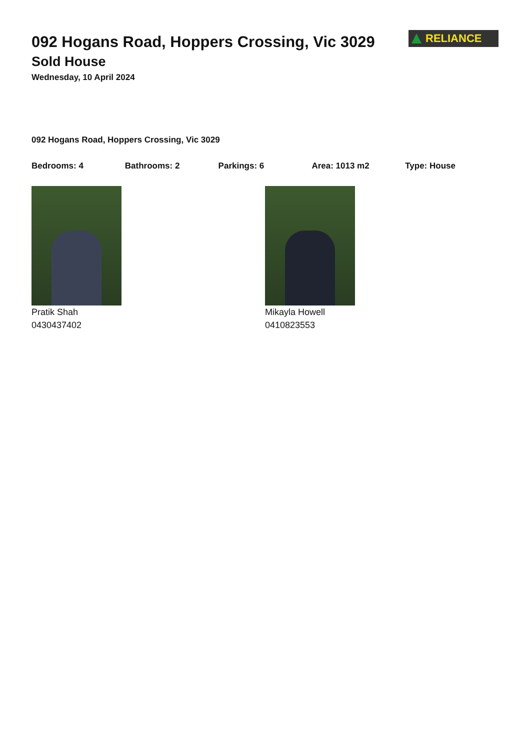092 Hogans Road, Hoppers Crossing, Vic 3029
Sold House
Wednesday, 10 April 2024
RELIANCE
092 Hogans Road, Hoppers Crossing, Vic 3029
Bedrooms: 4 Bathrooms: 2 Parkings: 6 Area: 1013 m2 Type: House
Pratik Shah
0430437402
Mikayla Howell
0410823553